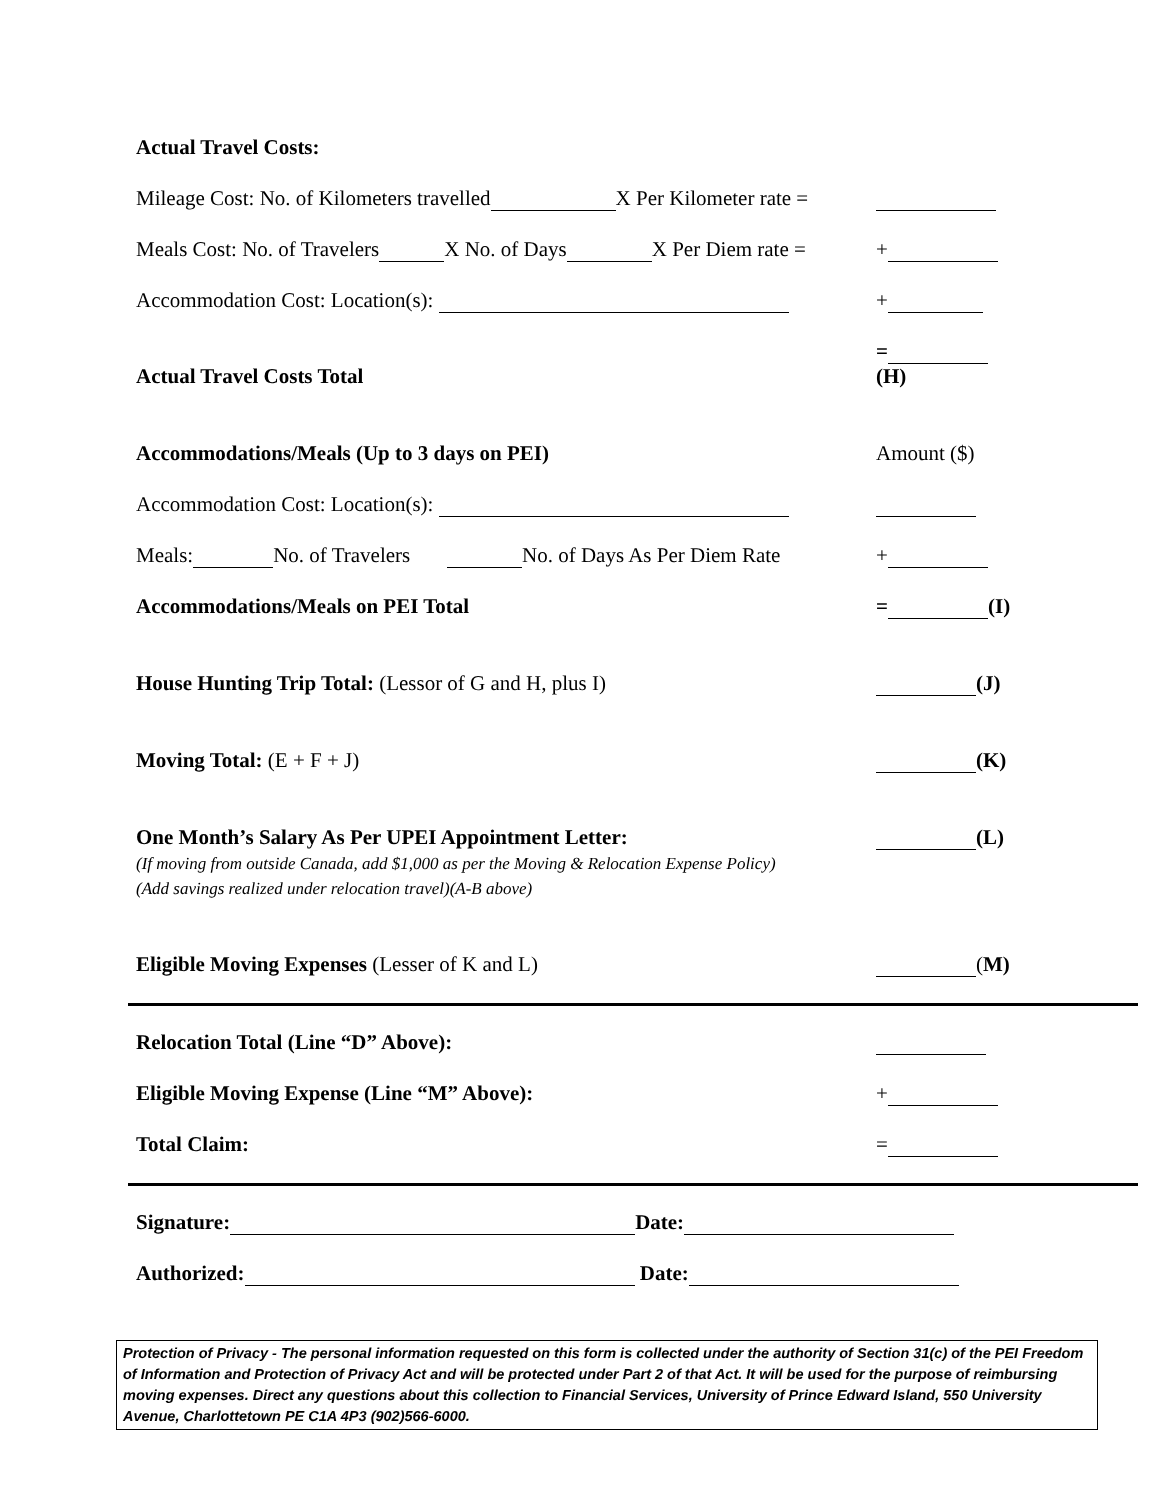Actual Travel Costs:
Mileage Cost: No. of Kilometers travelled X Per Kilometer rate =
Meals Cost: No. of Travelers X No. of Days X Per Diem rate = +
Accommodation Cost: Location(s): +
Actual Travel Costs Total = (H)
Accommodations/Meals (Up to 3 days on PEI) Amount ($)
Accommodation Cost: Location(s):
Meals: No. of Travelers No. of Days As Per Diem Rate +
Accommodations/Meals on PEI Total = (I)
House Hunting Trip Total: (Lessor of G and H, plus I) (J)
Moving Total: (E + F + J) (K)
One Month’s Salary As Per UPEI Appointment Letter:
(If moving from outside Canada, add $1,000 as per the Moving & Relocation Expense Policy)
(Add savings realized under relocation travel)(A-B above) (L)
Eligible Moving Expenses (Lesser of K and L) (M)
Relocation Total (Line “D” Above):
Eligible Moving Expense (Line “M” Above): +
Total Claim: =
Signature: Date:
Authorized: Date:
Protection of Privacy - The personal information requested on this form is collected under the authority of Section 31(c) of the PEI Freedom of Information and Protection of Privacy Act and will be protected under Part 2 of that Act. It will be used for the purpose of reimbursing moving expenses. Direct any questions about this collection to Financial Services, University of Prince Edward Island, 550 University Avenue, Charlottetown PE C1A 4P3 (902)566-6000.